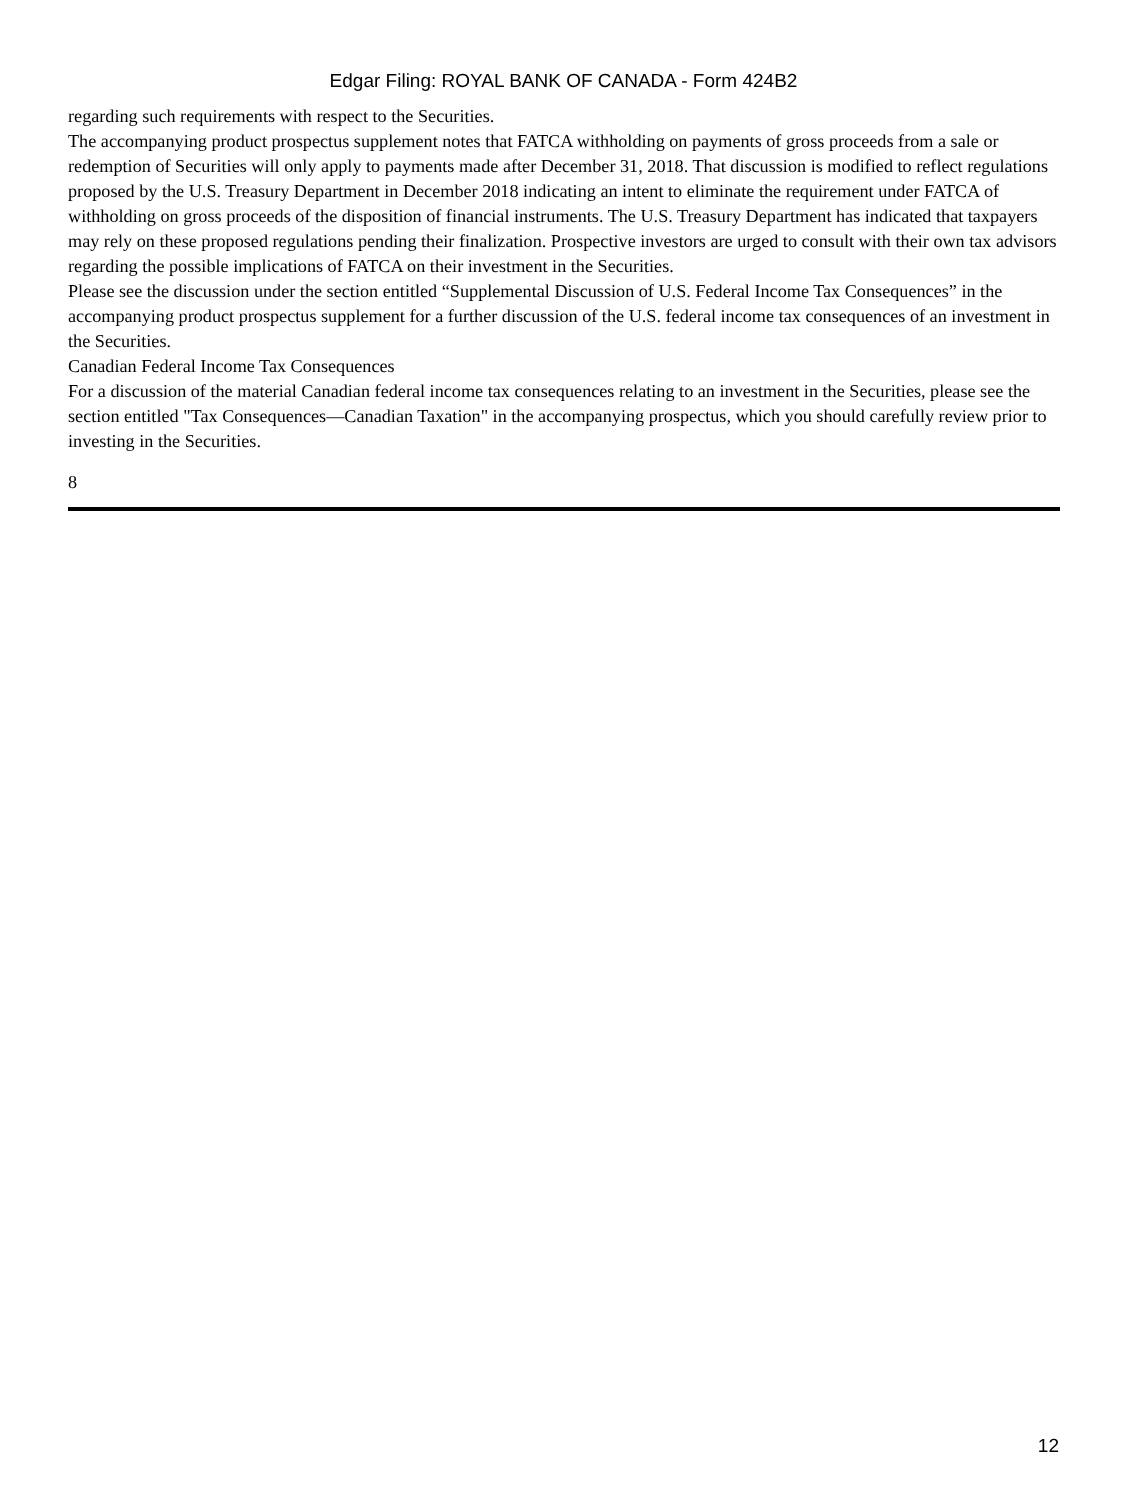Edgar Filing: ROYAL BANK OF CANADA - Form 424B2
regarding such requirements with respect to the Securities.
The accompanying product prospectus supplement notes that FATCA withholding on payments of gross proceeds from a sale or redemption of Securities will only apply to payments made after December 31, 2018. That discussion is modified to reflect regulations proposed by the U.S. Treasury Department in December 2018 indicating an intent to eliminate the requirement under FATCA of withholding on gross proceeds of the disposition of financial instruments. The U.S. Treasury Department has indicated that taxpayers may rely on these proposed regulations pending their finalization. Prospective investors are urged to consult with their own tax advisors regarding the possible implications of FATCA on their investment in the Securities.
Please see the discussion under the section entitled “Supplemental Discussion of U.S. Federal Income Tax Consequences” in the accompanying product prospectus supplement for a further discussion of the U.S. federal income tax consequences of an investment in the Securities.
Canadian Federal Income Tax Consequences
For a discussion of the material Canadian federal income tax consequences relating to an investment in the Securities, please see the section entitled "Tax Consequences—Canadian Taxation" in the accompanying prospectus, which you should carefully review prior to investing in the Securities.
8
12